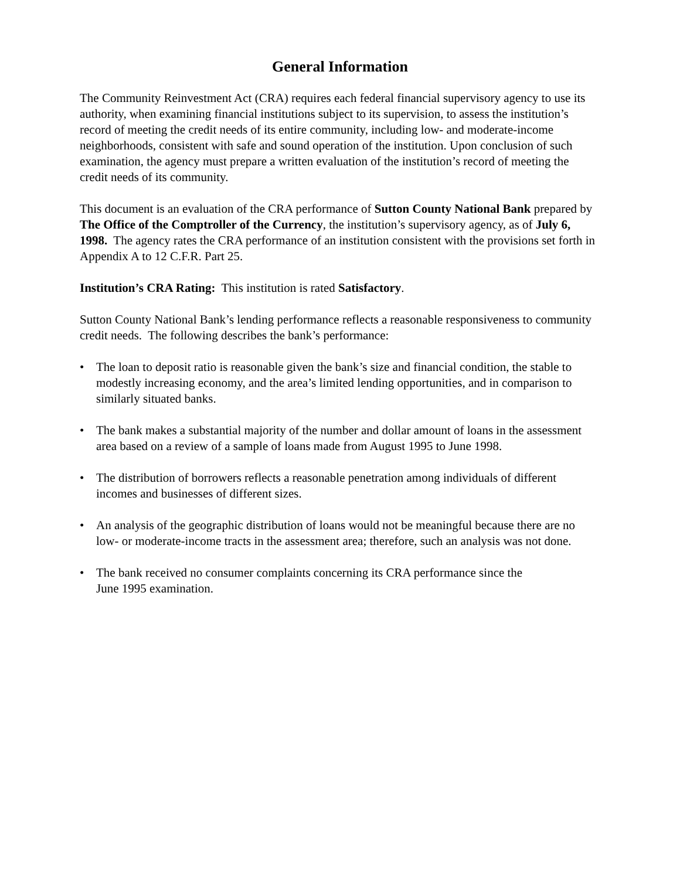General Information
The Community Reinvestment Act (CRA) requires each federal financial supervisory agency to use its authority, when examining financial institutions subject to its supervision, to assess the institution’s record of meeting the credit needs of its entire community, including low- and moderate-income neighborhoods, consistent with safe and sound operation of the institution. Upon conclusion of such examination, the agency must prepare a written evaluation of the institution’s record of meeting the credit needs of its community.
This document is an evaluation of the CRA performance of Sutton County National Bank prepared by The Office of the Comptroller of the Currency, the institution’s supervisory agency, as of July 6, 1998. The agency rates the CRA performance of an institution consistent with the provisions set forth in Appendix A to 12 C.F.R. Part 25.
Institution’s CRA Rating: This institution is rated Satisfactory.
Sutton County National Bank’s lending performance reflects a reasonable responsiveness to community credit needs. The following describes the bank’s performance:
• The loan to deposit ratio is reasonable given the bank’s size and financial condition, the stable to modestly increasing economy, and the area’s limited lending opportunities, and in comparison to similarly situated banks.
• The bank makes a substantial majority of the number and dollar amount of loans in the assessment area based on a review of a sample of loans made from August 1995 to June 1998.
• The distribution of borrowers reflects a reasonable penetration among individuals of different incomes and businesses of different sizes.
• An analysis of the geographic distribution of loans would not be meaningful because there are no low- or moderate-income tracts in the assessment area; therefore, such an analysis was not done.
• The bank received no consumer complaints concerning its CRA performance since the
June 1995 examination.